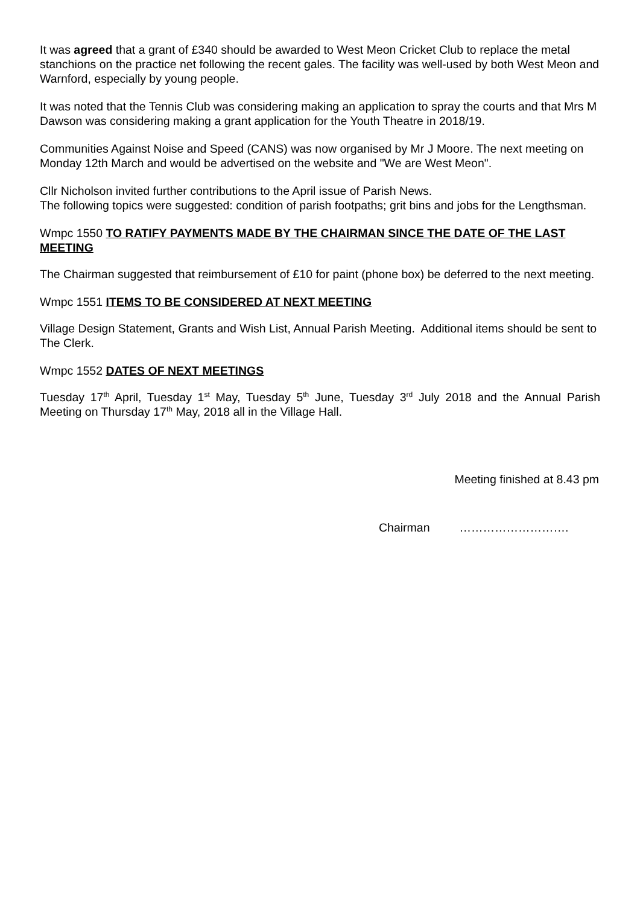It was agreed that a grant of £340 should be awarded to West Meon Cricket Club to replace the metal stanchions on the practice net following the recent gales. The facility was well-used by both West Meon and Warnford, especially by young people.
It was noted that the Tennis Club was considering making an application to spray the courts and that Mrs M Dawson was considering making a grant application for the Youth Theatre in 2018/19.
Communities Against Noise and Speed (CANS) was now organised by Mr J Moore. The next meeting on Monday 12th March and would be advertised on the website and "We are West Meon".
Cllr Nicholson invited further contributions to the April issue of Parish News.
The following topics were suggested: condition of parish footpaths; grit bins and jobs for the Lengthsman.
Wmpc 1550 TO RATIFY PAYMENTS MADE BY THE CHAIRMAN SINCE THE DATE OF THE LAST MEETING
The Chairman suggested that reimbursement of £10 for paint (phone box) be deferred to the next meeting.
Wmpc 1551 ITEMS TO BE CONSIDERED AT NEXT MEETING
Village Design Statement, Grants and Wish List, Annual Parish Meeting. Additional items should be sent to The Clerk.
Wmpc 1552 DATES OF NEXT MEETINGS
Tuesday 17<sup>th</sup> April, Tuesday 1<sup>st</sup> May, Tuesday 5<sup>th</sup> June, Tuesday 3<sup>rd</sup> July 2018 and the Annual Parish Meeting on Thursday 17<sup>th</sup> May, 2018 all in the Village Hall.
Meeting finished at 8.43 pm
Chairman ……………………….